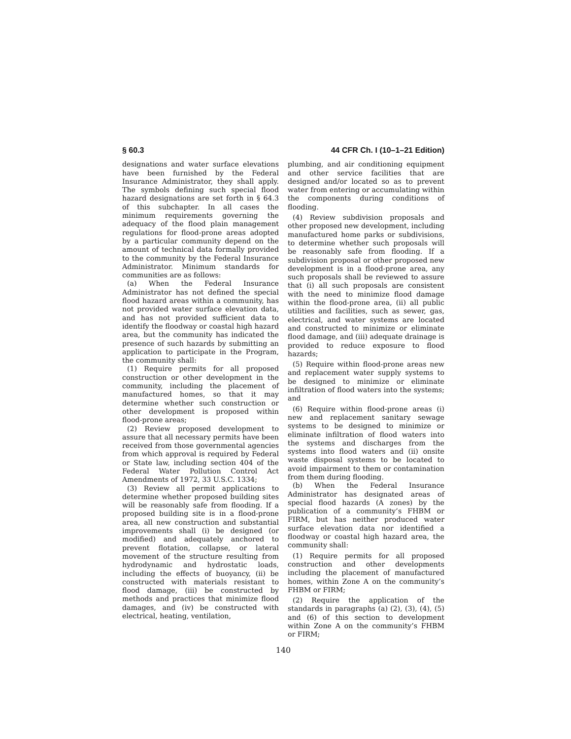§ 60.3 44 CFR Ch. I (10–1–21 Edition)
designations and water surface elevations have been furnished by the Federal Insurance Administrator, they shall apply. The symbols defining such special flood hazard designations are set forth in § 64.3 of this subchapter. In all cases the minimum requirements governing the adequacy of the flood plain management regulations for flood-prone areas adopted by a particular community depend on the amount of technical data formally provided to the community by the Federal Insurance Administrator. Minimum standards for communities are as follows:
(a) When the Federal Insurance Administrator has not defined the special flood hazard areas within a community, has not provided water surface elevation data, and has not provided sufficient data to identify the floodway or coastal high hazard area, but the community has indicated the presence of such hazards by submitting an application to participate in the Program, the community shall:
(1) Require permits for all proposed construction or other development in the community, including the placement of manufactured homes, so that it may determine whether such construction or other development is proposed within flood-prone areas;
(2) Review proposed development to assure that all necessary permits have been received from those governmental agencies from which approval is required by Federal or State law, including section 404 of the Federal Water Pollution Control Act Amendments of 1972, 33 U.S.C. 1334;
(3) Review all permit applications to determine whether proposed building sites will be reasonably safe from flooding. If a proposed building site is in a flood-prone area, all new construction and substantial improvements shall (i) be designed (or modified) and adequately anchored to prevent flotation, collapse, or lateral movement of the structure resulting from hydrodynamic and hydrostatic loads, including the effects of buoyancy, (ii) be constructed with materials resistant to flood damage, (iii) be constructed by methods and practices that minimize flood damages, and (iv) be constructed with electrical, heating, ventilation,
plumbing, and air conditioning equipment and other service facilities that are designed and/or located so as to prevent water from entering or accumulating within the components during conditions of flooding.
(4) Review subdivision proposals and other proposed new development, including manufactured home parks or subdivisions, to determine whether such proposals will be reasonably safe from flooding. If a subdivision proposal or other proposed new development is in a flood-prone area, any such proposals shall be reviewed to assure that (i) all such proposals are consistent with the need to minimize flood damage within the flood-prone area, (ii) all public utilities and facilities, such as sewer, gas, electrical, and water systems are located and constructed to minimize or eliminate flood damage, and (iii) adequate drainage is provided to reduce exposure to flood hazards;
(5) Require within flood-prone areas new and replacement water supply systems to be designed to minimize or eliminate infiltration of flood waters into the systems; and
(6) Require within flood-prone areas (i) new and replacement sanitary sewage systems to be designed to minimize or eliminate infiltration of flood waters into the systems and discharges from the systems into flood waters and (ii) onsite waste disposal systems to be located to avoid impairment to them or contamination from them during flooding.
(b) When the Federal Insurance Administrator has designated areas of special flood hazards (A zones) by the publication of a community’s FHBM or FIRM, but has neither produced water surface elevation data nor identified a floodway or coastal high hazard area, the community shall:
(1) Require permits for all proposed construction and other developments including the placement of manufactured homes, within Zone A on the community’s FHBM or FIRM;
(2) Require the application of the standards in paragraphs (a) (2), (3), (4), (5) and (6) of this section to development within Zone A on the community’s FHBM or FIRM;
140